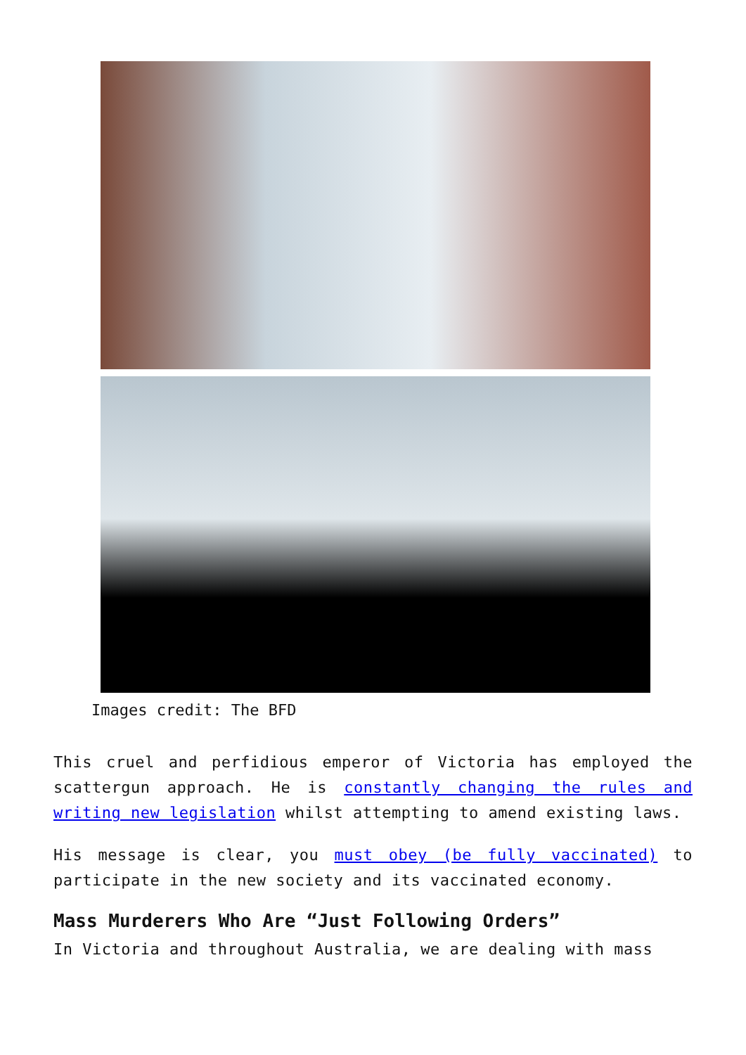Images credit: The BFD
This cruel and perfidious emperor of Victoria has employed the scattergun approach. He is constantly changing the rules and writing new legislation whilst attempting to amend existing laws.
His message is clear, you must obey (be fully vaccinated) to participate in the new society and its vaccinated economy.
Mass Murderers Who Are “Just Following Orders”
In Victoria and throughout Australia, we are dealing with mass